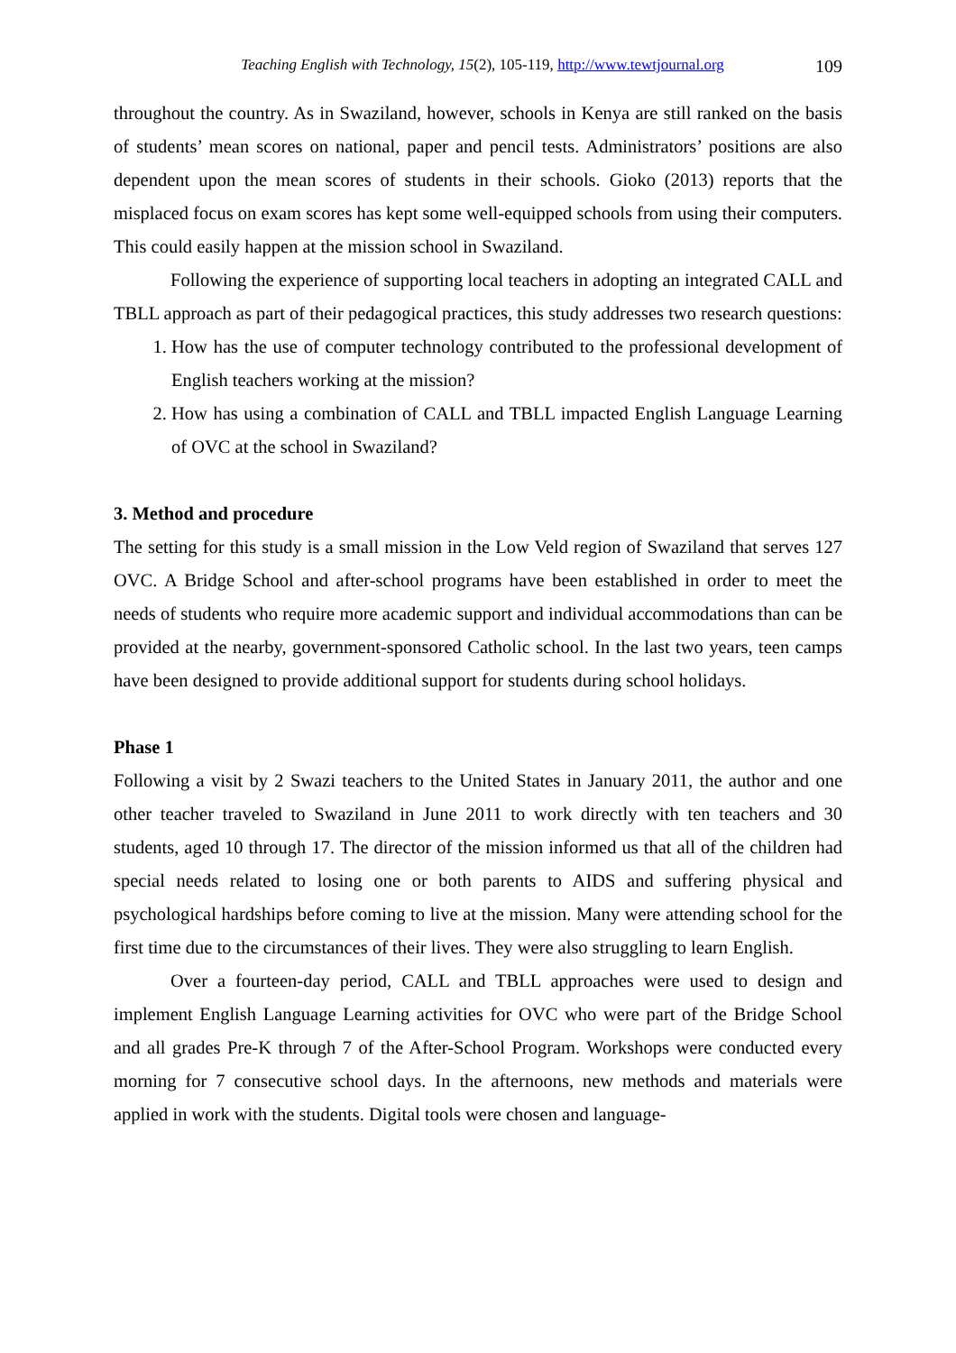Teaching English with Technology, 15(2), 105-119, http://www.tewtjournal.org 109
throughout the country. As in Swaziland, however, schools in Kenya are still ranked on the basis of students’ mean scores on national, paper and pencil tests. Administrators’ positions are also dependent upon the mean scores of students in their schools. Gioko (2013) reports that the misplaced focus on exam scores has kept some well-equipped schools from using their computers. This could easily happen at the mission school in Swaziland.
Following the experience of supporting local teachers in adopting an integrated CALL and TBLL approach as part of their pedagogical practices, this study addresses two research questions:
1. How has the use of computer technology contributed to the professional development of English teachers working at the mission?
2. How has using a combination of CALL and TBLL impacted English Language Learning of OVC at the school in Swaziland?
3. Method and procedure
The setting for this study is a small mission in the Low Veld region of Swaziland that serves 127 OVC. A Bridge School and after-school programs have been established in order to meet the needs of students who require more academic support and individual accommodations than can be provided at the nearby, government-sponsored Catholic school. In the last two years, teen camps have been designed to provide additional support for students during school holidays.
Phase 1
Following a visit by 2 Swazi teachers to the United States in January 2011, the author and one other teacher traveled to Swaziland in June 2011 to work directly with ten teachers and 30 students, aged 10 through 17. The director of the mission informed us that all of the children had special needs related to losing one or both parents to AIDS and suffering physical and psychological hardships before coming to live at the mission. Many were attending school for the first time due to the circumstances of their lives. They were also struggling to learn English.
Over a fourteen-day period, CALL and TBLL approaches were used to design and implement English Language Learning activities for OVC who were part of the Bridge School and all grades Pre-K through 7 of the After-School Program. Workshops were conducted every morning for 7 consecutive school days. In the afternoons, new methods and materials were applied in work with the students. Digital tools were chosen and language-